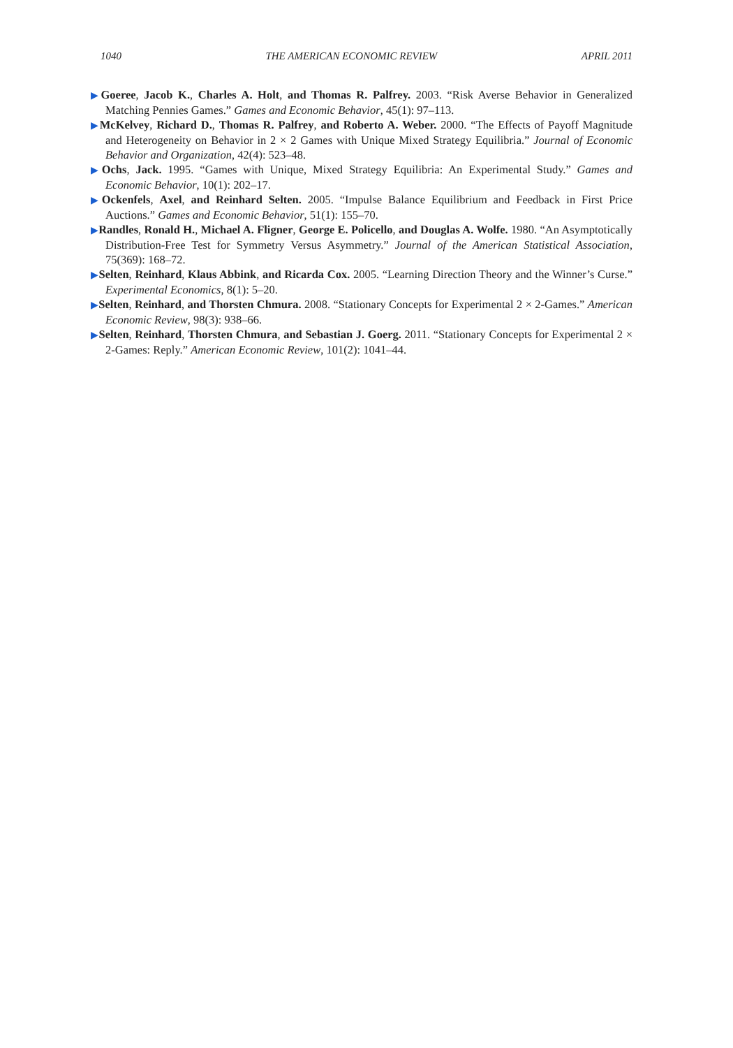1040 THE AMERICAN ECONOMIC REVIEW APRIL 2011
▶Goeree, Jacob K., Charles A. Holt, and Thomas R. Palfrey. 2003. “Risk Averse Behavior in Generalized Matching Pennies Games.” Games and Economic Behavior, 45(1): 97–113.
▶McKelvey, Richard D., Thomas R. Palfrey, and Roberto A. Weber. 2000. “The Effects of Payoff Magnitude and Heterogeneity on Behavior in 2 × 2 Games with Unique Mixed Strategy Equilibria.” Journal of Economic Behavior and Organization, 42(4): 523–48.
▶Ochs, Jack. 1995. “Games with Unique, Mixed Strategy Equilibria: An Experimental Study.” Games and Economic Behavior, 10(1): 202–17.
▶Ockenfels, Axel, and Reinhard Selten. 2005. “Impulse Balance Equilibrium and Feedback in First Price Auctions.” Games and Economic Behavior, 51(1): 155–70.
▶Randles, Ronald H., Michael A. Fligner, George E. Policello, and Douglas A. Wolfe. 1980. “An Asymptotically Distribution-Free Test for Symmetry Versus Asymmetry.” Journal of the American Statistical Association, 75(369): 168–72.
▶Selten, Reinhard, Klaus Abbink, and Ricarda Cox. 2005. “Learning Direction Theory and the Winner’s Curse.” Experimental Economics, 8(1): 5–20.
▶Selten, Reinhard, and Thorsten Chmura. 2008. “Stationary Concepts for Experimental 2 × 2-Games.” American Economic Review, 98(3): 938–66.
▶Selten, Reinhard, Thorsten Chmura, and Sebastian J. Goerg. 2011. “Stationary Concepts for Experimental 2 × 2-Games: Reply.” American Economic Review, 101(2): 1041–44.